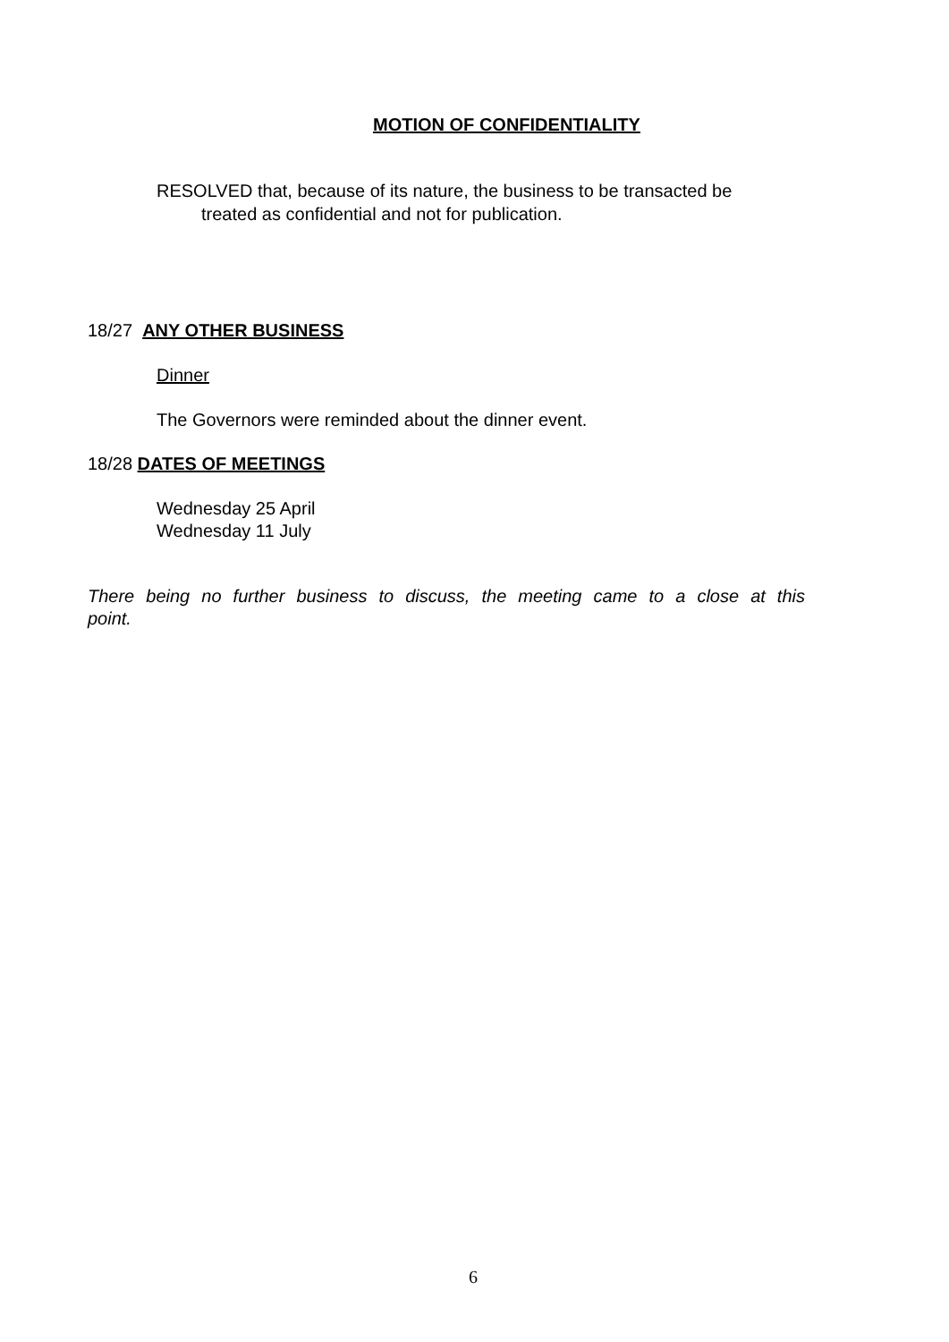MOTION OF CONFIDENTIALITY
RESOLVED that, because of its nature, the business to be transacted be
treated as confidential and not for publication.
18/27 ANY OTHER BUSINESS
Dinner
The Governors were reminded about the dinner event.
18/28 DATES OF MEETINGS
Wednesday 25 April
Wednesday 11 July
There being no further business to discuss, the meeting came to a close at this point.
6